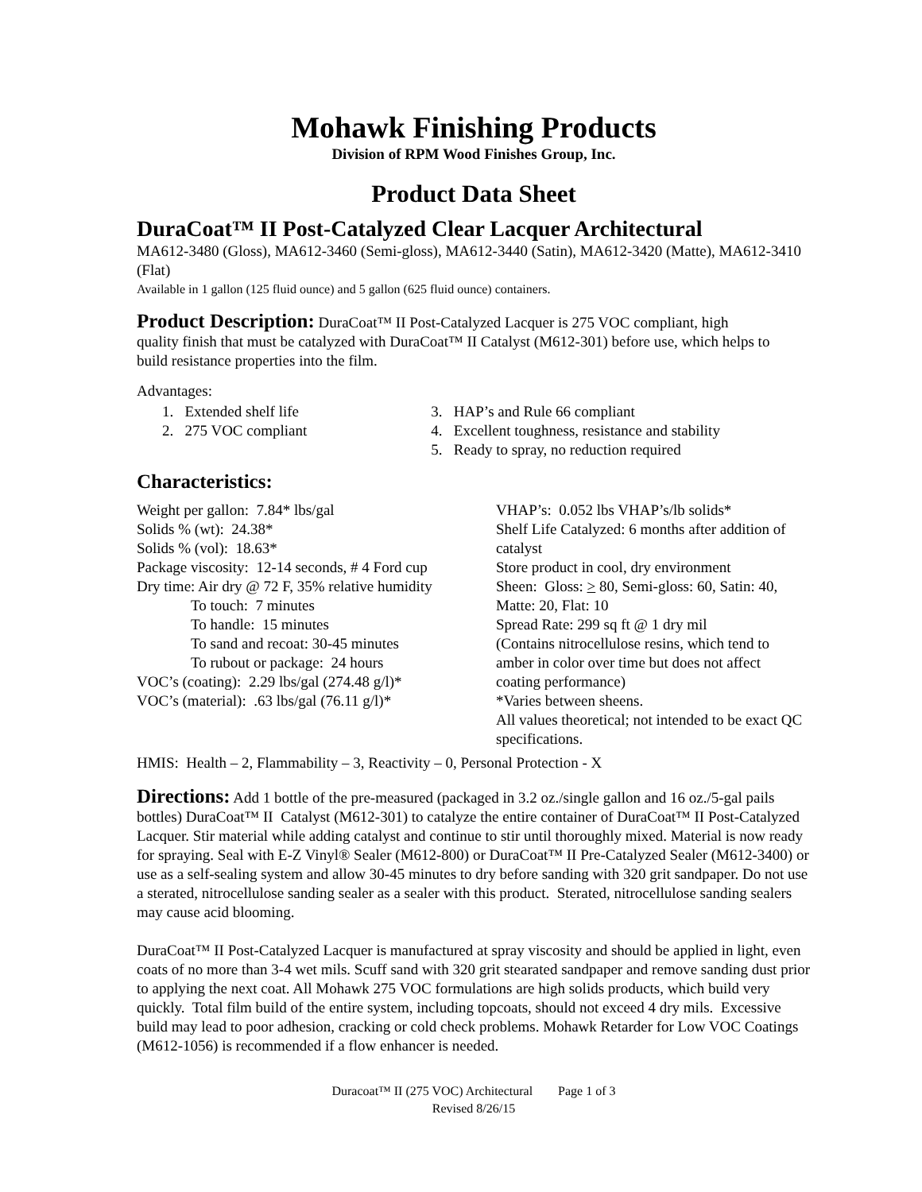Mohawk Finishing Products
Division of RPM Wood Finishes Group, Inc.
Product Data Sheet
DuraCoat™ II Post-Catalyzed Clear Lacquer Architectural
MA612-3480 (Gloss), MA612-3460 (Semi-gloss), MA612-3440 (Satin), MA612-3420 (Matte), MA612-3410 (Flat)
Available in 1 gallon (125 fluid ounce) and 5 gallon (625 fluid ounce) containers.
Product Description: DuraCoat™ II Post-Catalyzed Lacquer is 275 VOC compliant, high quality finish that must be catalyzed with DuraCoat™ II Catalyst (M612-301) before use, which helps to build resistance properties into the film.
Advantages:
1. Extended shelf life
2. 275 VOC compliant
3. HAP’s and Rule 66 compliant
4. Excellent toughness, resistance and stability
5. Ready to spray, no reduction required
Characteristics:
Weight per gallon: 7.84* lbs/gal
Solids % (wt): 24.38*
Solids % (vol): 18.63*
Package viscosity: 12-14 seconds, # 4 Ford cup
Dry time: Air dry @ 72 F, 35% relative humidity
To touch: 7 minutes
To handle: 15 minutes
To sand and recoat: 30-45 minutes
To rubout or package: 24 hours
VOC’s (coating): 2.29 lbs/gal (274.48 g/l)*
VOC’s (material): .63 lbs/gal (76.11 g/l)*
VHAP’s: 0.052 lbs VHAP’s/lb solids*
Shelf Life Catalyzed: 6 months after addition of catalyst
Store product in cool, dry environment
Sheen: Gloss: > 80, Semi-gloss: 60, Satin: 40, Matte: 20, Flat: 10
Spread Rate: 299 sq ft @ 1 dry mil
(Contains nitrocellulose resins, which tend to amber in color over time but does not affect coating performance)
*Varies between sheens.
All values theoretical; not intended to be exact QC specifications.
HMIS: Health – 2, Flammability – 3, Reactivity – 0, Personal Protection - X
Directions: Add 1 bottle of the pre-measured (packaged in 3.2 oz./single gallon and 16 oz./5-gal pails bottles) DuraCoat™ II Catalyst (M612-301) to catalyze the entire container of DuraCoat™ II Post-Catalyzed Lacquer. Stir material while adding catalyst and continue to stir until thoroughly mixed. Material is now ready for spraying. Seal with E-Z Vinyl® Sealer (M612-800) or DuraCoat™ II Pre-Catalyzed Sealer (M612-3400) or use as a self-sealing system and allow 30-45 minutes to dry before sanding with 320 grit sandpaper. Do not use a sterated, nitrocellulose sanding sealer as a sealer with this product. Sterated, nitrocellulose sanding sealers may cause acid blooming.
DuraCoat™ II Post-Catalyzed Lacquer is manufactured at spray viscosity and should be applied in light, even coats of no more than 3-4 wet mils. Scuff sand with 320 grit stearated sandpaper and remove sanding dust prior to applying the next coat. All Mohawk 275 VOC formulations are high solids products, which build very quickly. Total film build of the entire system, including topcoats, should not exceed 4 dry mils. Excessive build may lead to poor adhesion, cracking or cold check problems. Mohawk Retarder for Low VOC Coatings (M612-1056) is recommended if a flow enhancer is needed.
Duracoat™ II (275 VOC) Architectural Page 1 of 3
Revised 8/26/15